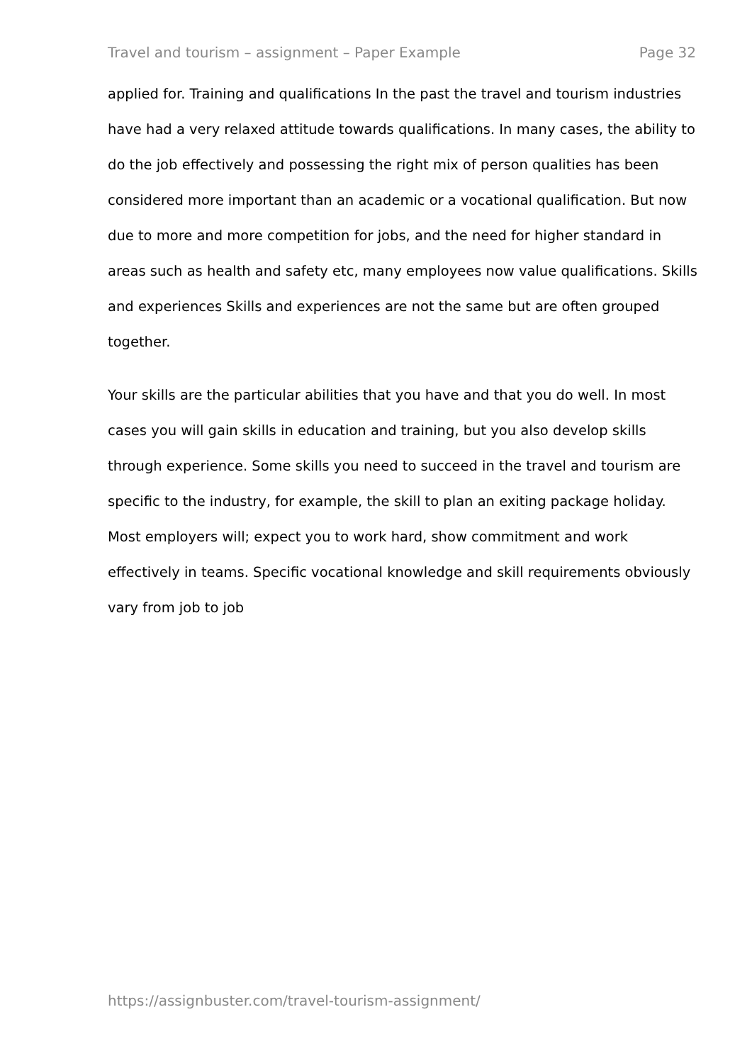Travel and tourism – assignment – Paper Example Page 32
applied for. Training and qualifications In the past the travel and tourism industries have had a very relaxed attitude towards qualifications. In many cases, the ability to do the job effectively and possessing the right mix of person qualities has been considered more important than an academic or a vocational qualification. But now due to more and more competition for jobs, and the need for higher standard in areas such as health and safety etc, many employees now value qualifications. Skills and experiences Skills and experiences are not the same but are often grouped together.
Your skills are the particular abilities that you have and that you do well. In most cases you will gain skills in education and training, but you also develop skills through experience. Some skills you need to succeed in the travel and tourism are specific to the industry, for example, the skill to plan an exiting package holiday. Most employers will; expect you to work hard, show commitment and work effectively in teams. Specific vocational knowledge and skill requirements obviously vary from job to job
https://assignbuster.com/travel-tourism-assignment/